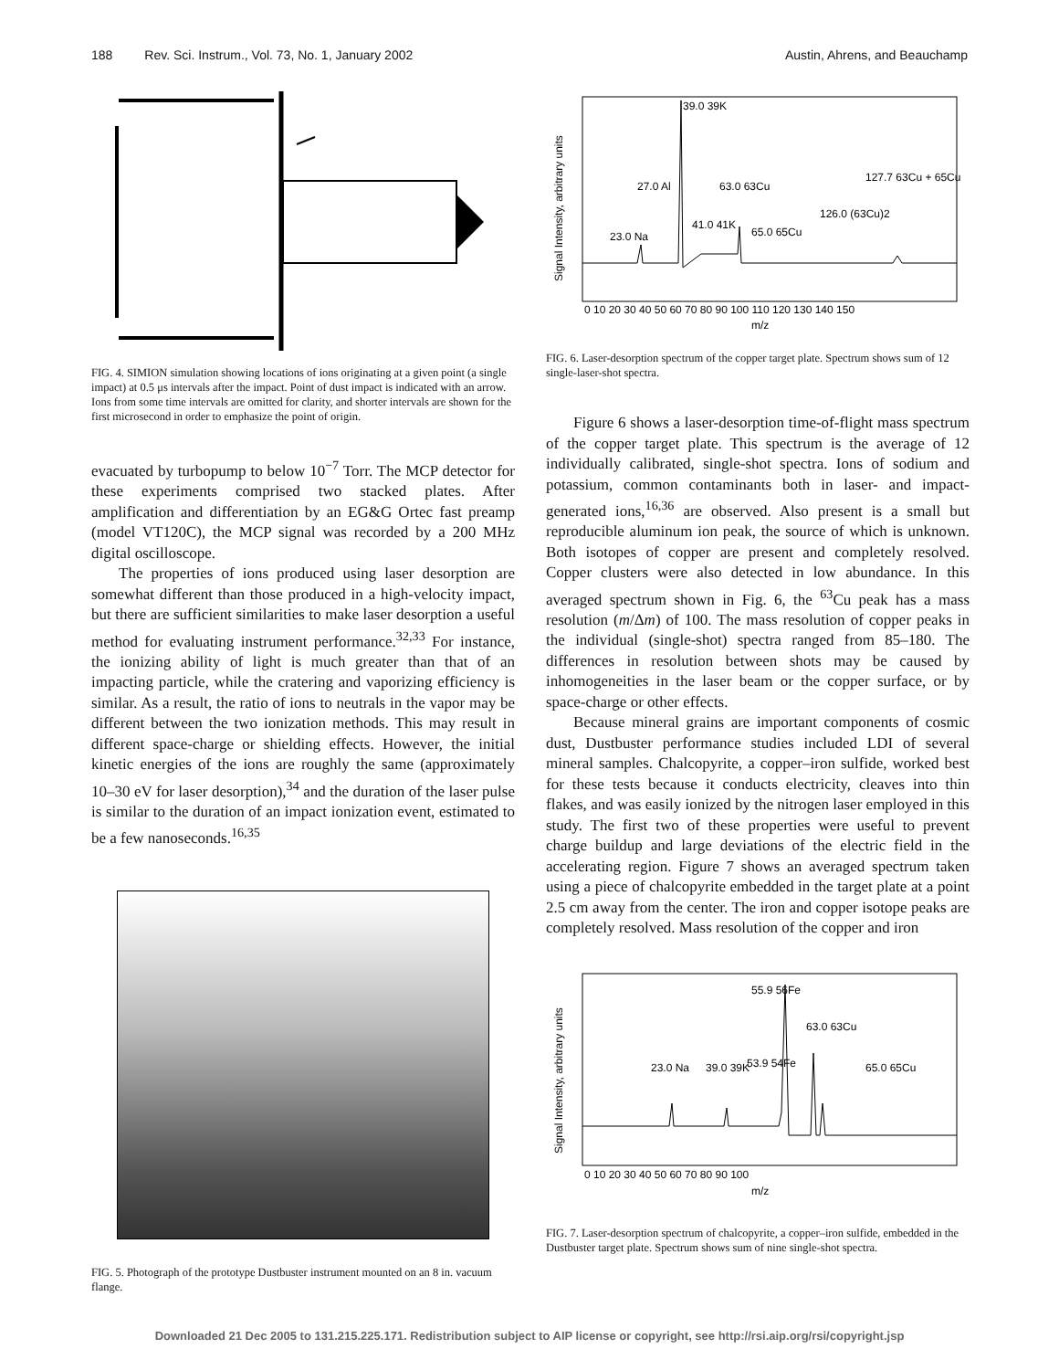188 Rev. Sci. Instrum., Vol. 73, No. 1, January 2002 Austin, Ahrens, and Beauchamp
FIG. 4. SIMION simulation showing locations of ions originating at a given point (a single impact) at 0.5 μs intervals after the impact. Point of dust impact is indicated with an arrow. Ions from some time intervals are omitted for clarity, and shorter intervals are shown for the first microsecond in order to emphasize the point of origin.
evacuated by turbopump to below 10<sup>−7</sup> Torr. The MCP detector for these experiments comprised two stacked plates. After amplification and differentiation by an EG&G Ortec fast preamp (model VT120C), the MCP signal was recorded by a 200 MHz digital oscilloscope.
The properties of ions produced using laser desorption are somewhat different than those produced in a high-velocity impact, but there are sufficient similarities to make laser desorption a useful method for evaluating instrument performance.<sup>32,33</sup> For instance, the ionizing ability of light is much greater than that of an impacting particle, while the cratering and vaporizing efficiency is similar. As a result, the ratio of ions to neutrals in the vapor may be different between the two ionization methods. This may result in different space-charge or shielding effects. However, the initial kinetic energies of the ions are roughly the same (approximately 10–30 eV for laser desorption),<sup>34</sup> and the duration of the laser pulse is similar to the duration of an impact ionization event, estimated to be a few nanoseconds.<sup>16,35</sup>
FIG. 5. Photograph of the prototype Dustbuster instrument mounted on an 8 in. vacuum flange.
Signal Intensity, arbitrary units
0 10 20 30 40 50 60 70 80 90 100 110 120 130 140 150
m/z
39.0 39K
27.0 Al
63.0 63Cu
127.7 63Cu + 65Cu
126.0 (63Cu)2
23.0 Na
41.0 41K
65.0 65Cu
FIG. 6. Laser-desorption spectrum of the copper target plate. Spectrum shows sum of 12 single-laser-shot spectra.
Figure 6 shows a laser-desorption time-of-flight mass spectrum of the copper target plate. This spectrum is the average of 12 individually calibrated, single-shot spectra. Ions of sodium and potassium, common contaminants both in laser- and impact-generated ions,<sup>16,36</sup> are observed. Also present is a small but reproducible aluminum ion peak, the source of which is unknown. Both isotopes of copper are present and completely resolved. Copper clusters were also detected in low abundance. In this averaged spectrum shown in Fig. 6, the <sup>63</sup>Cu peak has a mass resolution (m/Δm) of 100. The mass resolution of copper peaks in the individual (single-shot) spectra ranged from 85–180. The differences in resolution between shots may be caused by inhomogeneities in the laser beam or the copper surface, or by space-charge or other effects.
Because mineral grains are important components of cosmic dust, Dustbuster performance studies included LDI of several mineral samples. Chalcopyrite, a copper–iron sulfide, worked best for these tests because it conducts electricity, cleaves into thin flakes, and was easily ionized by the nitrogen laser employed in this study. The first two of these properties were useful to prevent charge buildup and large deviations of the electric field in the accelerating region. Figure 7 shows an averaged spectrum taken using a piece of chalcopyrite embedded in the target plate at a point 2.5 cm away from the center. The iron and copper isotope peaks are completely resolved. Mass resolution of the copper and iron
Signal Intensity, arbitrary units
0 10 20 30 40 50 60 70 80 90 100
m/z
55.9 56Fe
63.0 63Cu
53.9 54Fe
65.0 65Cu
23.0 Na
39.0 39K
FIG. 7. Laser-desorption spectrum of chalcopyrite, a copper–iron sulfide, embedded in the Dustbuster target plate. Spectrum shows sum of nine single-shot spectra.
Downloaded 21 Dec 2005 to 131.215.225.171. Redistribution subject to AIP license or copyright, see http://rsi.aip.org/rsi/copyright.jsp